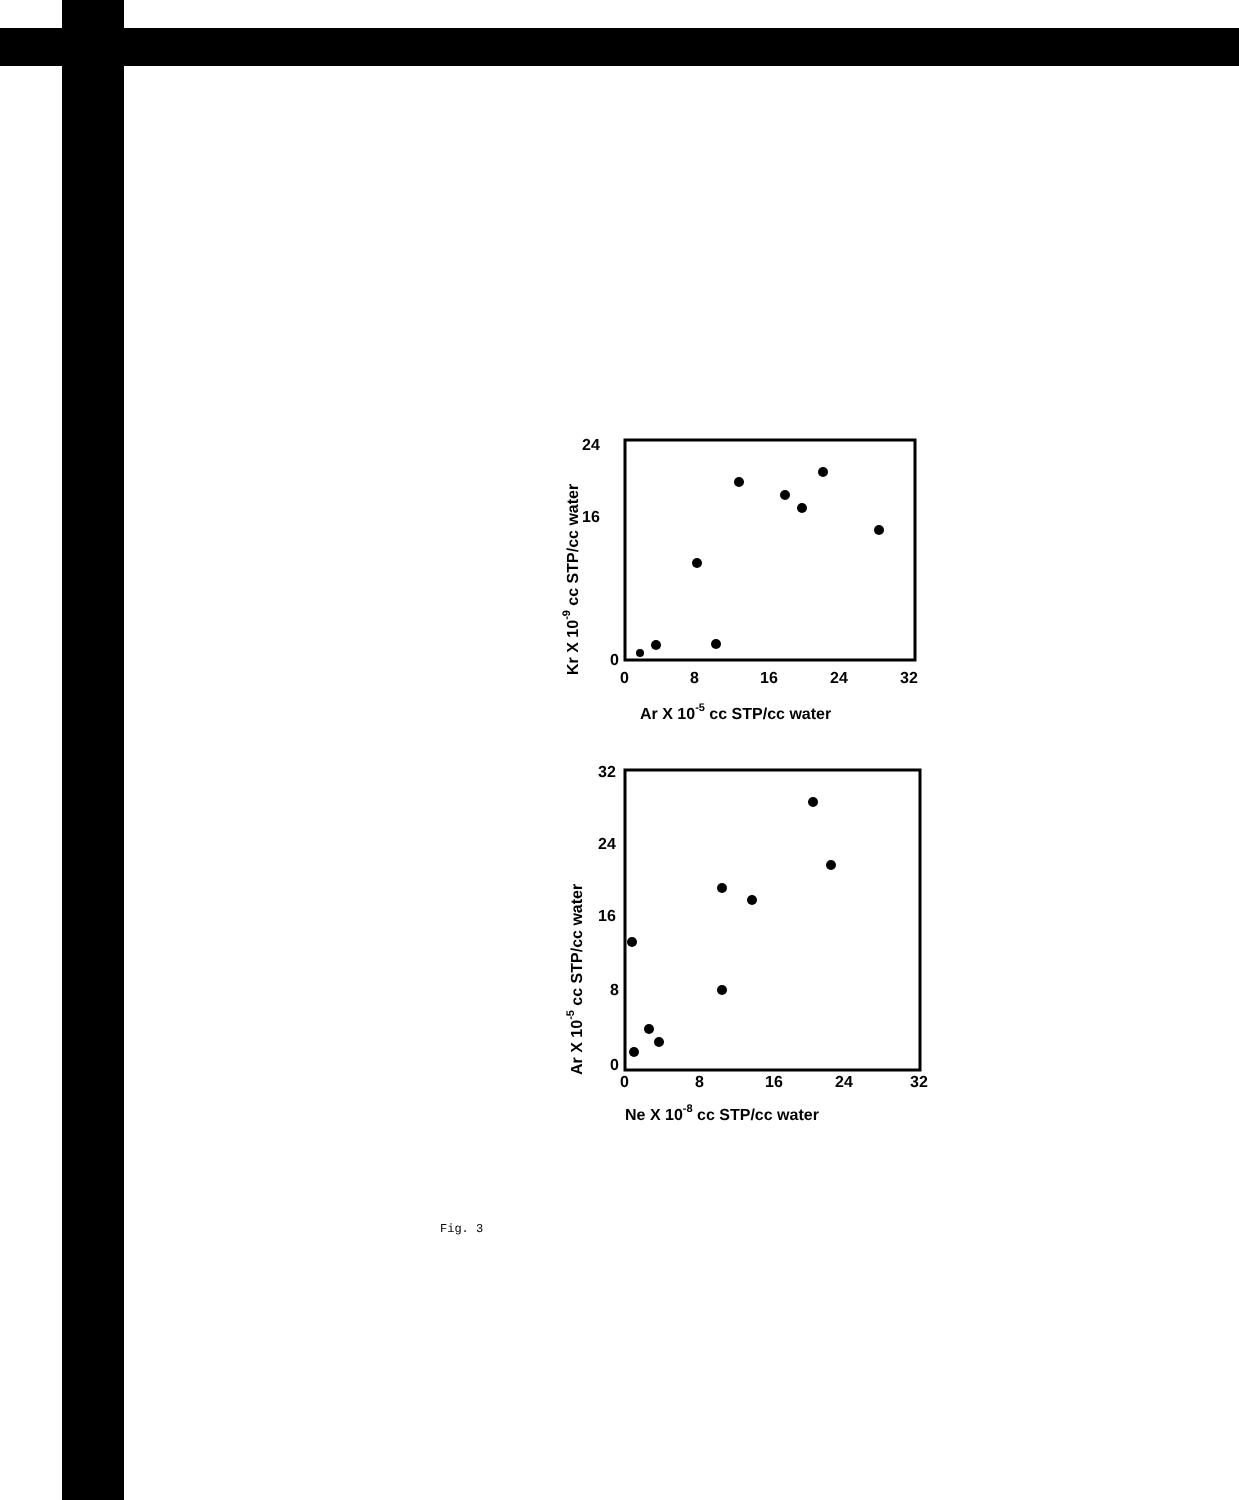24
16
0
0
8
16
24
32
Ar X 10-5 cc STP/cc water
Kr X 10-9 cc STP/cc water
32
24
16
8
0
0
8
16
24
32
Ne X 10-8 cc STP/cc water
Ar X 10-5 cc STP/cc water
Fig. 3